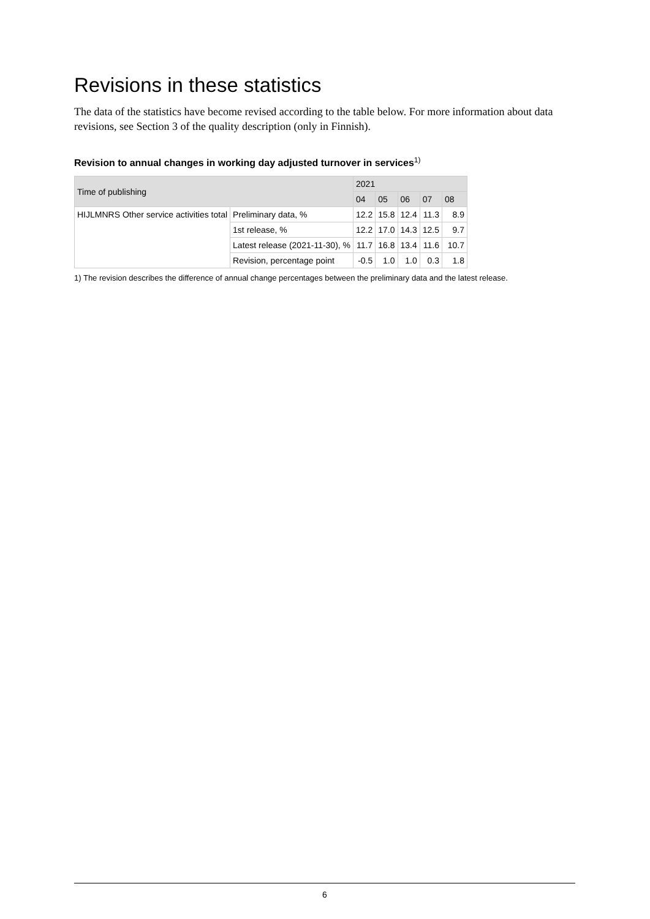Revisions in these statistics
The data of the statistics have become revised according to the table below. For more information about data revisions, see Section 3 of the quality description (only in Finnish).
Revision to annual changes in working day adjusted turnover in services<sup>1)</sup>
| Time of publishing | | 2021 | | | | |
| --- | --- | --- | --- | --- | --- | --- |
| | | 04 | 05 | 06 | 07 | 08 |
| HIJLMNRS Other service activities total | Preliminary data, % | 12.2 | 15.8 | 12.4 | 11.3 | 8.9 |
| | 1st release, % | 12.2 | 17.0 | 14.3 | 12.5 | 9.7 |
| | Latest release (2021-11-30), % | 11.7 | 16.8 | 13.4 | 11.6 | 10.7 |
| | Revision, percentage point | -0.5 | 1.0 | 1.0 | 0.3 | 1.8 |
1) The revision describes the difference of annual change percentages between the preliminary data and the latest release.
6